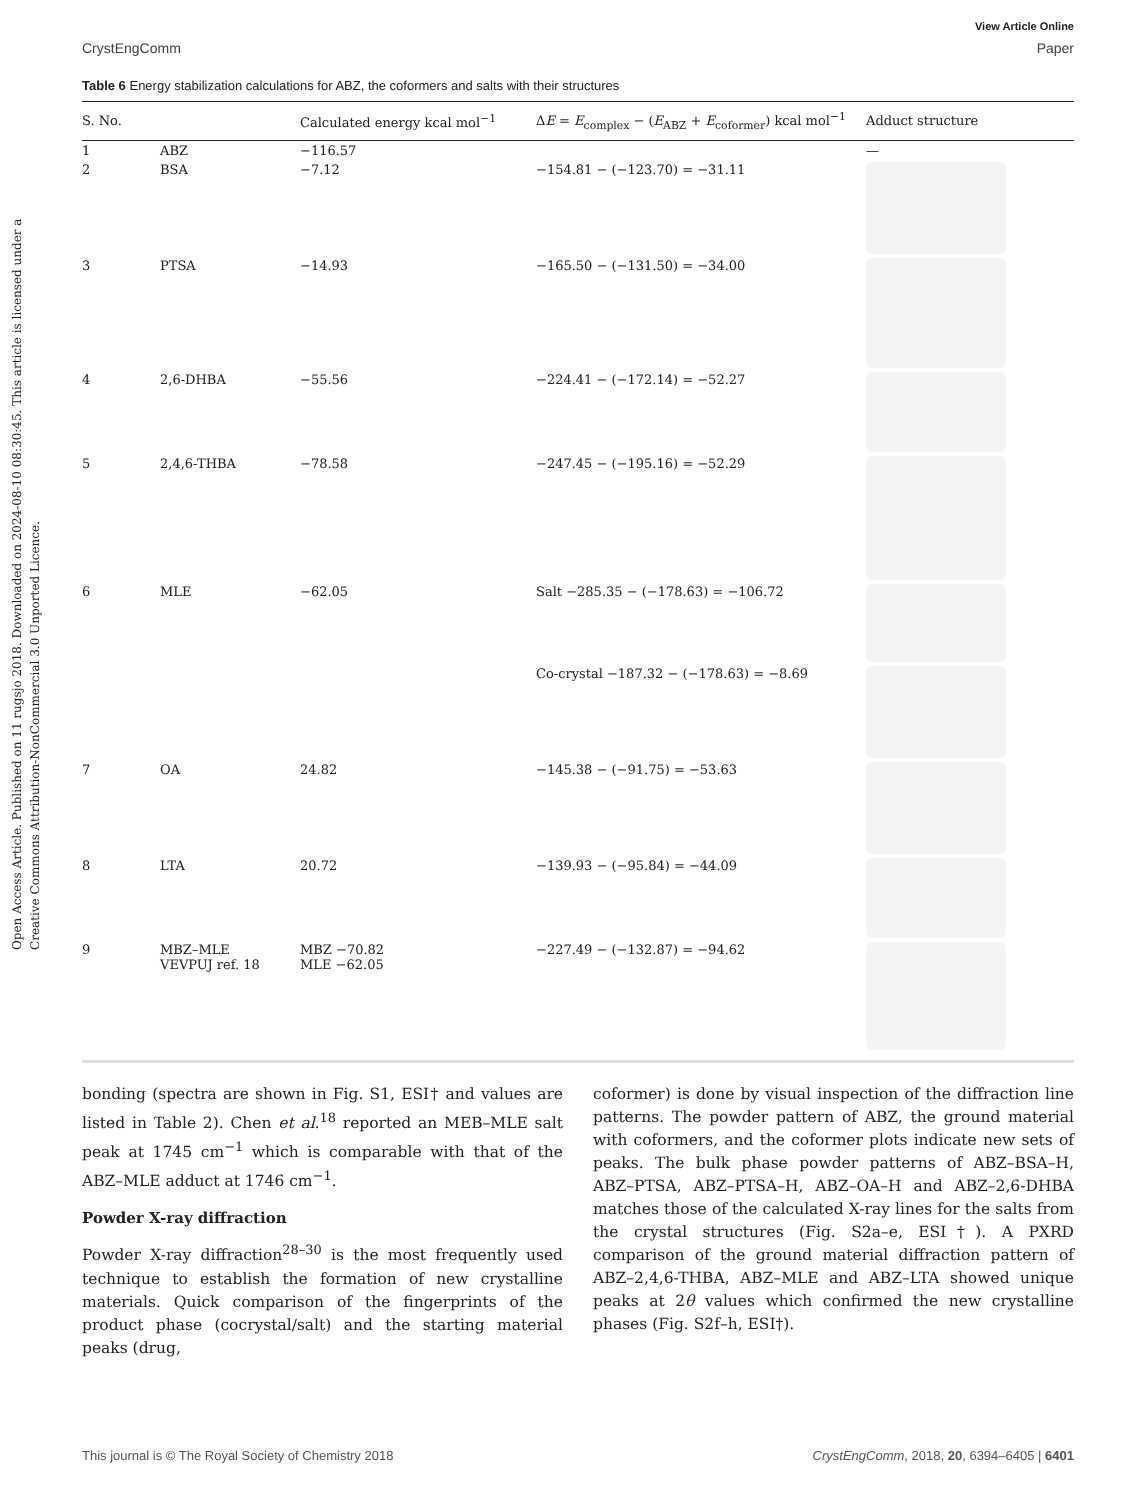Open Access Article. Published on 11 rugsjo 2018. Downloaded on 2024-08-10 08:30:45. This article is licensed under a Creative Commons Attribution-NonCommercial 3.0 Unported Licence.
View Article Online
CrystEngComm Paper
Table 6 Energy stabilization calculations for ABZ, the coformers and salts with their structures
| S. No. | | Calculated energy kcal mol<sup>−1</sup> | Δ E = E<sub>complex</sub> − ( E<sub>ABZ</sub> + E<sub>coformer</sub>) kcal mol<sup>−1</sup> | Adduct structure |
| --- | --- | --- | --- | --- |
| 1 | ABZ | −116.57 | | — |
| 2 | BSA | −7.12 | −154.81 − (−123.70) = −31.11 | |
| 3 | PTSA | −14.93 | −165.50 − (−131.50) = −34.00 | |
| 4 | 2,6-DHBA | −55.56 | −224.41 − (−172.14) = −52.27 | |
| 5 | 2,4,6-THBA | −78.58 | −247.45 − (−195.16) = −52.29 | |
| 6 | MLE | −62.05 | Salt −285.35 − (−178.63) = −106.72 | |
| | | | Co-crystal −187.32 − (−178.63) = −8.69 | |
| 7 | OA | 24.82 | −145.38 − (−91.75) = −53.63 | |
| 8 | LTA | 20.72 | −139.93 − (−95.84) = −44.09 | |
| 9 | MBZ–MLE VEVPUJ ref. 18 | MBZ −70.82 MLE −62.05 | −227.49 − (−132.87) = −94.62 | |
bonding (spectra are shown in Fig. S1, ESI† and values are listed in Table 2). Chen et al.<sup>18</sup> reported an MEB–MLE salt peak at 1745 cm<sup>−1</sup> which is comparable with that of the ABZ–MLE adduct at 1746 cm<sup>−1</sup>.
Powder X-ray diffraction
Powder X-ray diffraction<sup>28–30</sup> is the most frequently used technique to establish the formation of new crystalline materials. Quick comparison of the fingerprints of the product phase (cocrystal/salt) and the starting material peaks (drug,
coformer) is done by visual inspection of the diffraction line patterns. The powder pattern of ABZ, the ground material with coformers, and the coformer plots indicate new sets of peaks. The bulk phase powder patterns of ABZ–BSA–H, ABZ–PTSA, ABZ–PTSA–H, ABZ–OA–H and ABZ–2,6-DHBA matches those of the calculated X-ray lines for the salts from the crystal structures (Fig. S2a–e, ESI†). A PXRD comparison of the ground material diffraction pattern of ABZ–2,4,6-THBA, ABZ–MLE and ABZ–LTA showed unique peaks at 2θ values which confirmed the new crystalline phases (Fig. S2f–h, ESI†).
This journal is © The Royal Society of Chemistry 2018 CrystEngComm, 2018, 20, 6394–6405 | 6401